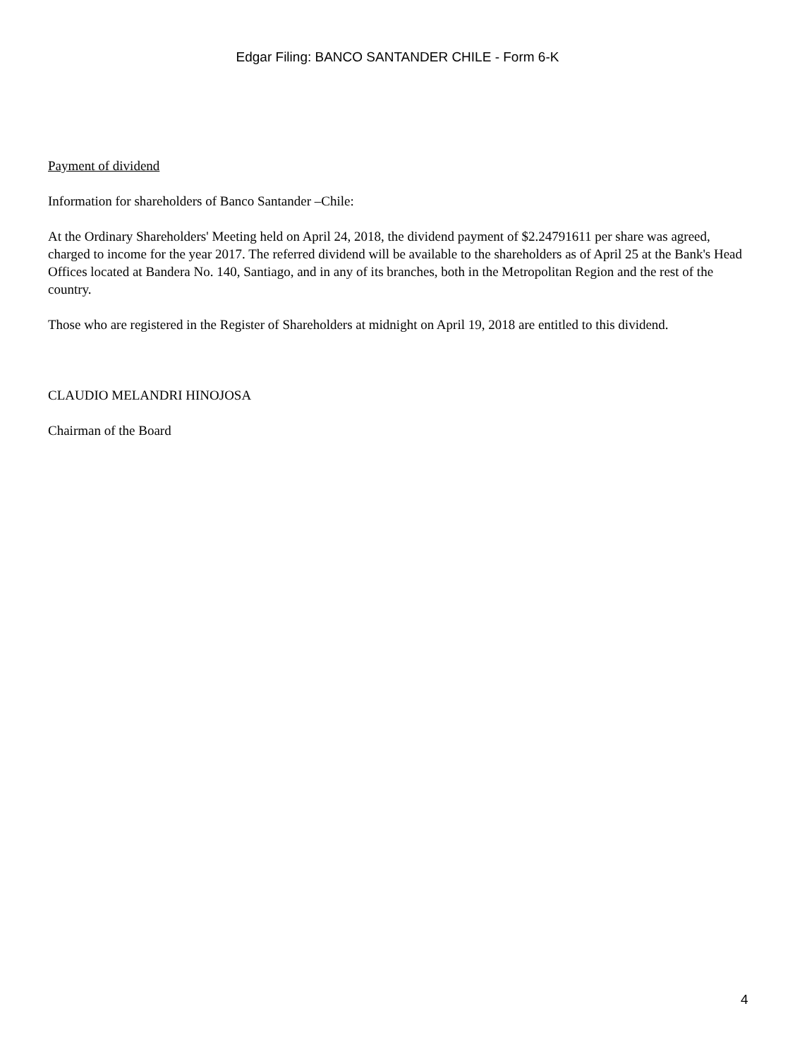Edgar Filing: BANCO SANTANDER CHILE - Form 6-K
Payment of dividend
Information for shareholders of Banco Santander –Chile:
At the Ordinary Shareholders' Meeting held on April 24, 2018, the dividend payment of $2.24791611 per share was agreed, charged to income for the year 2017. The referred dividend will be available to the shareholders as of April 25 at the Bank's Head Offices located at Bandera No. 140, Santiago, and in any of its branches, both in the Metropolitan Region and the rest of the country.
Those who are registered in the Register of Shareholders at midnight on April 19, 2018 are entitled to this dividend.
CLAUDIO MELANDRI HINOJOSA
Chairman of the Board
4